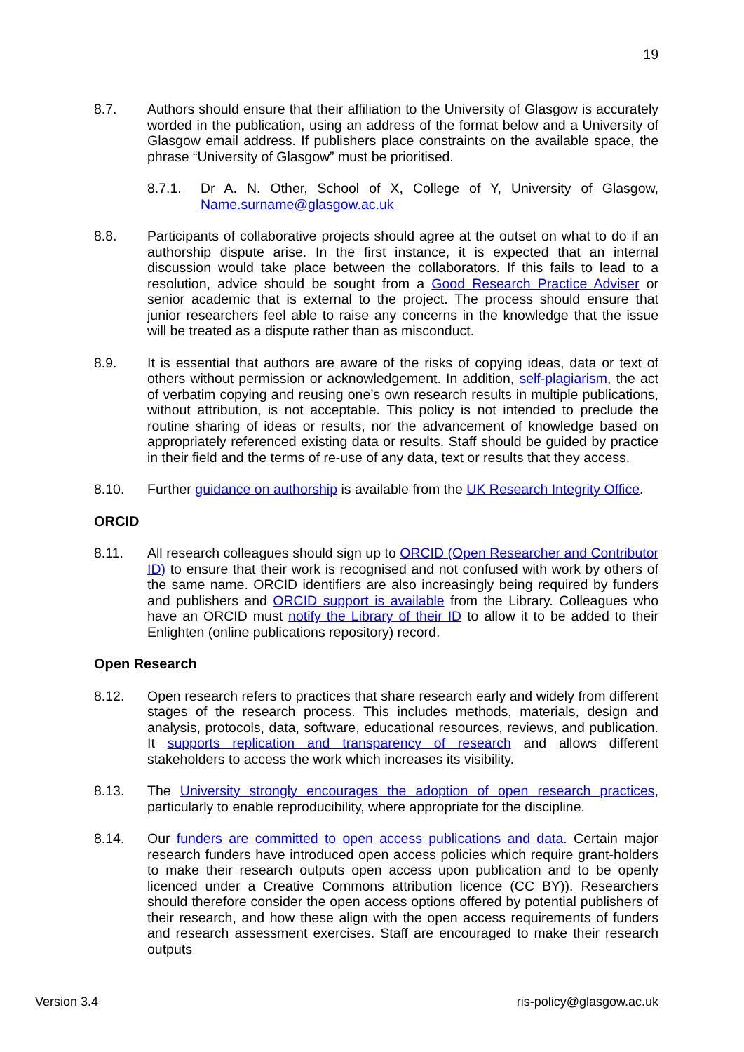19
8.7. Authors should ensure that their affiliation to the University of Glasgow is accurately worded in the publication, using an address of the format below and a University of Glasgow email address. If publishers place constraints on the available space, the phrase “University of Glasgow” must be prioritised.
8.7.1. Dr A. N. Other, School of X, College of Y, University of Glasgow, Name.surname@glasgow.ac.uk
8.8. Participants of collaborative projects should agree at the outset on what to do if an authorship dispute arise. In the first instance, it is expected that an internal discussion would take place between the collaborators. If this fails to lead to a resolution, advice should be sought from a Good Research Practice Adviser or senior academic that is external to the project. The process should ensure that junior researchers feel able to raise any concerns in the knowledge that the issue will be treated as a dispute rather than as misconduct.
8.9. It is essential that authors are aware of the risks of copying ideas, data or text of others without permission or acknowledgement. In addition, self-plagiarism, the act of verbatim copying and reusing one’s own research results in multiple publications, without attribution, is not acceptable. This policy is not intended to preclude the routine sharing of ideas or results, nor the advancement of knowledge based on appropriately referenced existing data or results. Staff should be guided by practice in their field and the terms of re-use of any data, text or results that they access.
8.10. Further guidance on authorship is available from the UK Research Integrity Office.
ORCID
8.11. All research colleagues should sign up to ORCID (Open Researcher and Contributor ID) to ensure that their work is recognised and not confused with work by others of the same name. ORCID identifiers are also increasingly being required by funders and publishers and ORCID support is available from the Library. Colleagues who have an ORCID must notify the Library of their ID to allow it to be added to their Enlighten (online publications repository) record.
Open Research
8.12. Open research refers to practices that share research early and widely from different stages of the research process. This includes methods, materials, design and analysis, protocols, data, software, educational resources, reviews, and publication. It supports replication and transparency of research and allows different stakeholders to access the work which increases its visibility.
8.13. The University strongly encourages the adoption of open research practices, particularly to enable reproducibility, where appropriate for the discipline.
8.14. Our funders are committed to open access publications and data. Certain major research funders have introduced open access policies which require grant-holders to make their research outputs open access upon publication and to be openly licenced under a Creative Commons attribution licence (CC BY)). Researchers should therefore consider the open access options offered by potential publishers of their research, and how these align with the open access requirements of funders and research assessment exercises. Staff are encouraged to make their research outputs
Version 3.4 ris-policy@glasgow.ac.uk